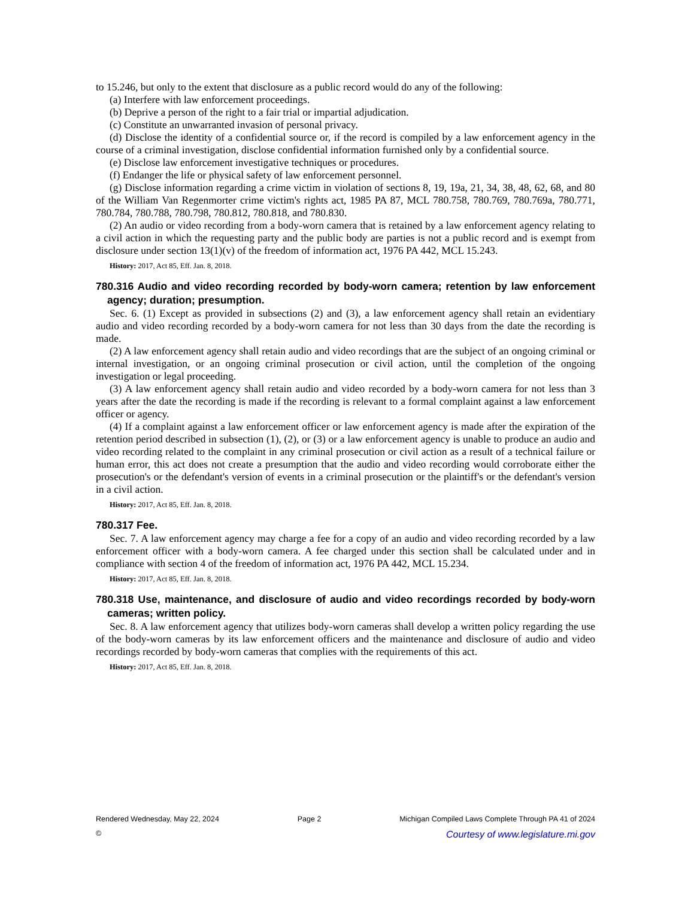to 15.246, but only to the extent that disclosure as a public record would do any of the following:
(a) Interfere with law enforcement proceedings.
(b) Deprive a person of the right to a fair trial or impartial adjudication.
(c) Constitute an unwarranted invasion of personal privacy.
(d) Disclose the identity of a confidential source or, if the record is compiled by a law enforcement agency in the course of a criminal investigation, disclose confidential information furnished only by a confidential source.
(e) Disclose law enforcement investigative techniques or procedures.
(f) Endanger the life or physical safety of law enforcement personnel.
(g) Disclose information regarding a crime victim in violation of sections 8, 19, 19a, 21, 34, 38, 48, 62, 68, and 80 of the William Van Regenmorter crime victim's rights act, 1985 PA 87, MCL 780.758, 780.769, 780.769a, 780.771, 780.784, 780.788, 780.798, 780.812, 780.818, and 780.830.
(2) An audio or video recording from a body-worn camera that is retained by a law enforcement agency relating to a civil action in which the requesting party and the public body are parties is not a public record and is exempt from disclosure under section 13(1)(v) of the freedom of information act, 1976 PA 442, MCL 15.243.
History: 2017, Act 85, Eff. Jan. 8, 2018.
780.316 Audio and video recording recorded by body-worn camera; retention by law enforcement agency; duration; presumption.
Sec. 6. (1) Except as provided in subsections (2) and (3), a law enforcement agency shall retain an evidentiary audio and video recording recorded by a body-worn camera for not less than 30 days from the date the recording is made.
(2) A law enforcement agency shall retain audio and video recordings that are the subject of an ongoing criminal or internal investigation, or an ongoing criminal prosecution or civil action, until the completion of the ongoing investigation or legal proceeding.
(3) A law enforcement agency shall retain audio and video recorded by a body-worn camera for not less than 3 years after the date the recording is made if the recording is relevant to a formal complaint against a law enforcement officer or agency.
(4) If a complaint against a law enforcement officer or law enforcement agency is made after the expiration of the retention period described in subsection (1), (2), or (3) or a law enforcement agency is unable to produce an audio and video recording related to the complaint in any criminal prosecution or civil action as a result of a technical failure or human error, this act does not create a presumption that the audio and video recording would corroborate either the prosecution's or the defendant's version of events in a criminal prosecution or the plaintiff's or the defendant's version in a civil action.
History: 2017, Act 85, Eff. Jan. 8, 2018.
780.317 Fee.
Sec. 7. A law enforcement agency may charge a fee for a copy of an audio and video recording recorded by a law enforcement officer with a body-worn camera. A fee charged under this section shall be calculated under and in compliance with section 4 of the freedom of information act, 1976 PA 442, MCL 15.234.
History: 2017, Act 85, Eff. Jan. 8, 2018.
780.318 Use, maintenance, and disclosure of audio and video recordings recorded by body-worn cameras; written policy.
Sec. 8. A law enforcement agency that utilizes body-worn cameras shall develop a written policy regarding the use of the body-worn cameras by its law enforcement officers and the maintenance and disclosure of audio and video recordings recorded by body-worn cameras that complies with the requirements of this act.
History: 2017, Act 85, Eff. Jan. 8, 2018.
Rendered Wednesday, May 22, 2024 Page 2 Michigan Compiled Laws Complete Through PA 41 of 2024
© Courtesy of www.legislature.mi.gov